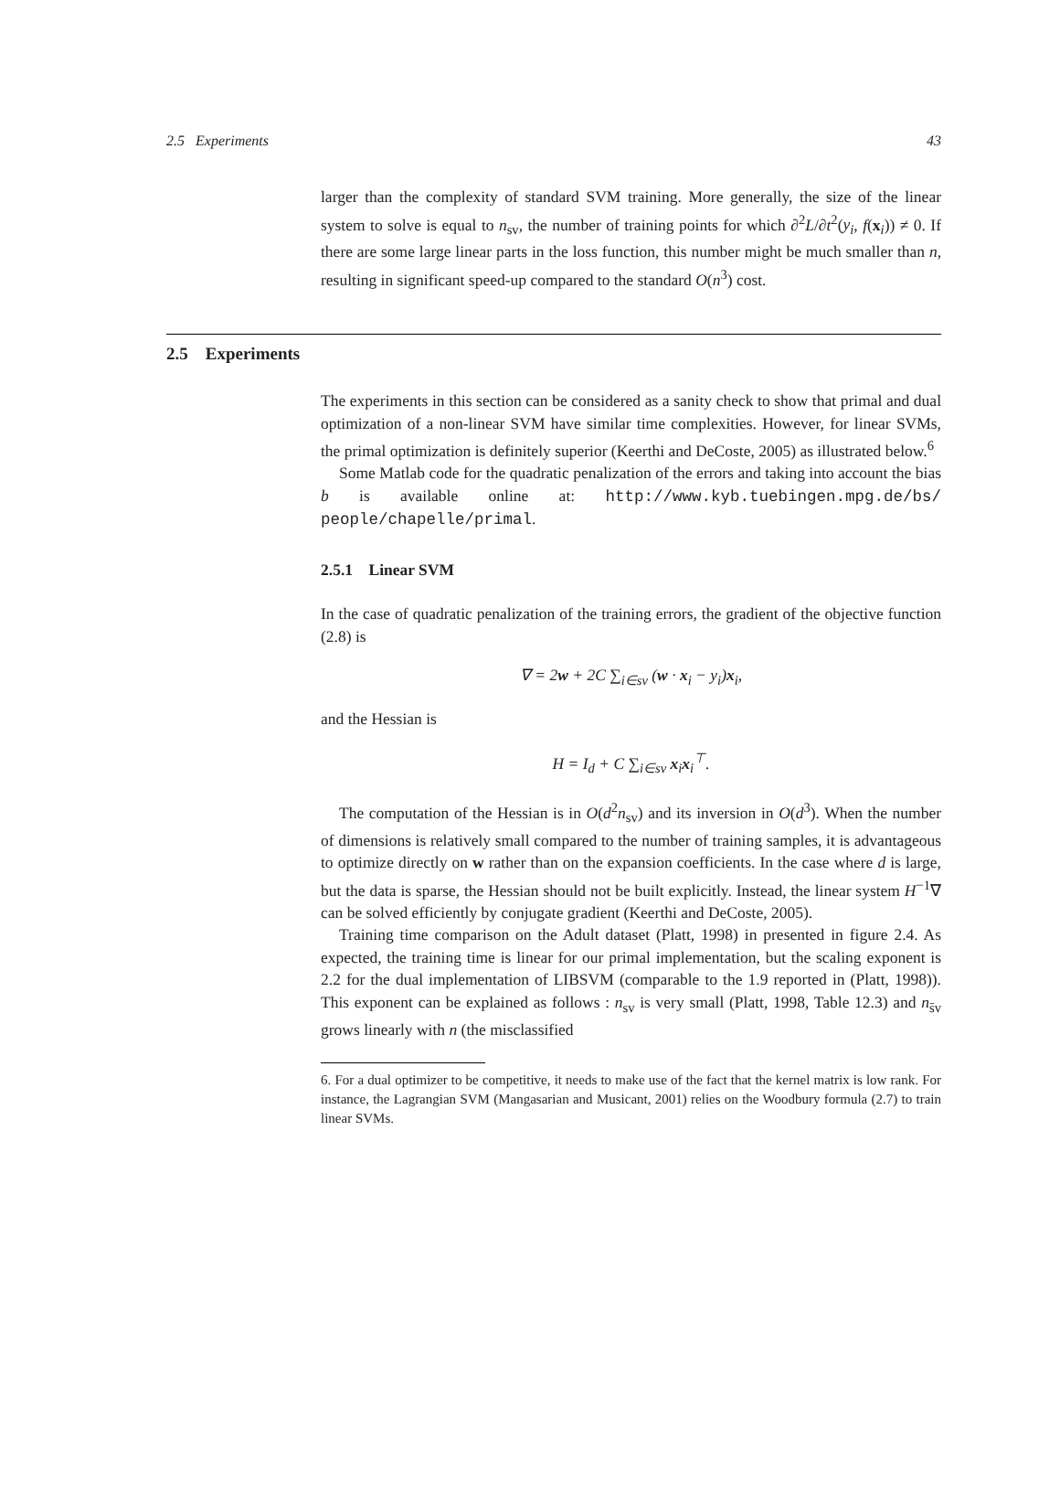2.5 Experiments 43
larger than the complexity of standard SVM training. More generally, the size of the linear system to solve is equal to n<sub>sv</sub>, the number of training points for which ∂<sup>2</sup>L/∂t<sup>2</sup>(y<sub>i</sub>, f(x<sub>i</sub>)) ≠ 0. If there are some large linear parts in the loss function, this number might be much smaller than n, resulting in significant speed-up compared to the standard O(n<sup>3</sup>) cost.
2.5 Experiments
The experiments in this section can be considered as a sanity check to show that primal and dual optimization of a non-linear SVM have similar time complexities. However, for linear SVMs, the primal optimization is definitely superior (Keerthi and DeCoste, 2005) as illustrated below.<sup>6</sup>
Some Matlab code for the quadratic penalization of the errors and taking into account the bias b is available online at: http://www.kyb.tuebingen.mpg.de/bs/ people/chapelle/primal.
2.5.1 Linear SVM
In the case of quadratic penalization of the training errors, the gradient of the objective function (2.8) is
∇ = 2w + 2C ∑<sub>i∈sv</sub> (w · x<sub>i</sub> − y<sub>i</sub>)x<sub>i</sub>,
and the Hessian is
H = I<sub>d</sub> + C ∑<sub>i∈sv</sub> x<sub>i</sub>x<sub>i</sub><sup>⊤</sup>.
The computation of the Hessian is in O(d<sup>2</sup>n<sub>sv</sub>) and its inversion in O(d<sup>3</sup>). When the number of dimensions is relatively small compared to the number of training samples, it is advantageous to optimize directly on w rather than on the expansion coefficients. In the case where d is large, but the data is sparse, the Hessian should not be built explicitly. Instead, the linear system H<sup>−1</sup>∇ can be solved efficiently by conjugate gradient (Keerthi and DeCoste, 2005).
Training time comparison on the Adult dataset (Platt, 1998) in presented in figure 2.4. As expected, the training time is linear for our primal implementation, but the scaling exponent is 2.2 for the dual implementation of LIBSVM (comparable to the 1.9 reported in (Platt, 1998)). This exponent can be explained as follows : n<sub>sv</sub> is very small (Platt, 1998, Table 12.3) and n<sub>s̄v</sub> grows linearly with n (the misclassified
6. For a dual optimizer to be competitive, it needs to make use of the fact that the kernel matrix is low rank. For instance, the Lagrangian SVM (Mangasarian and Musicant, 2001) relies on the Woodbury formula (2.7) to train linear SVMs.